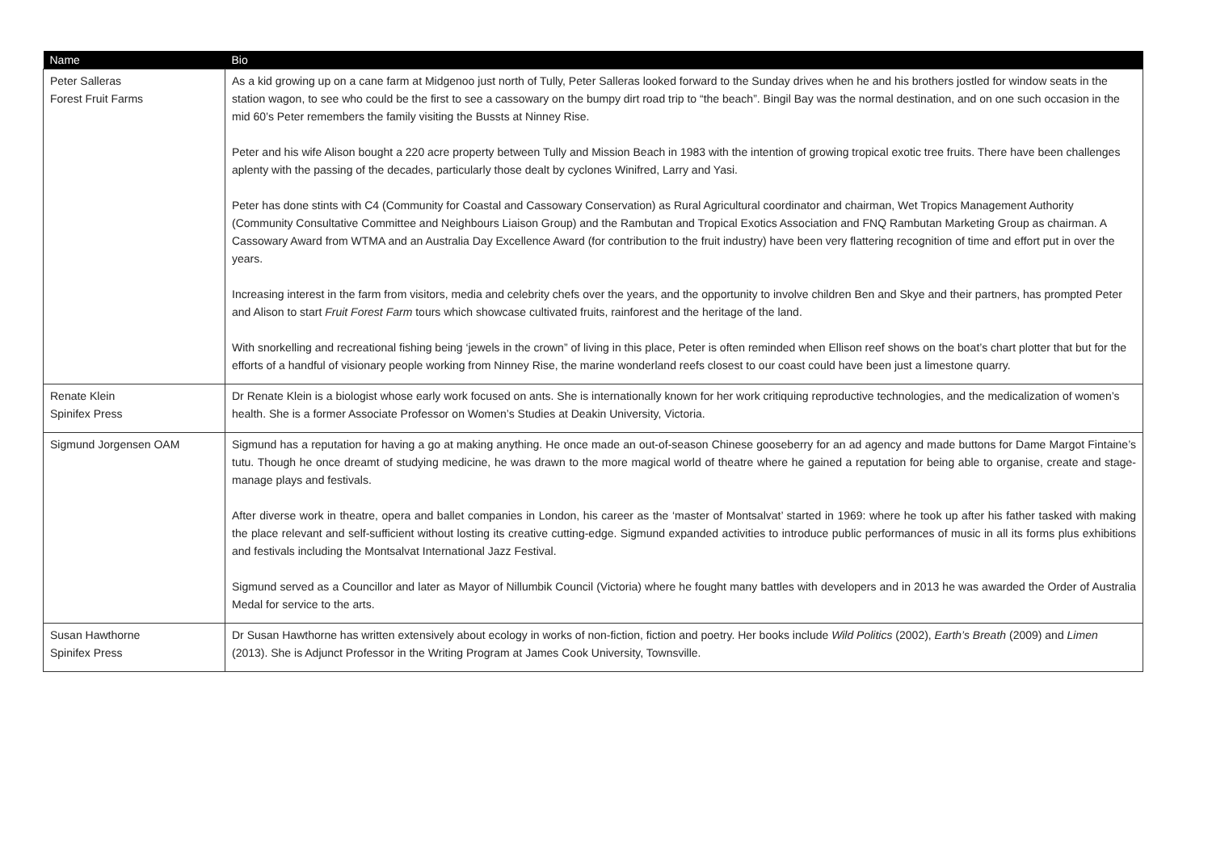| Name | Bio |
| --- | --- |
| Peter Salleras Forest Fruit Farms | As a kid growing up on a cane farm at Midgenoo just north of Tully, Peter Salleras looked forward to the Sunday drives when he and his brothers jostled for window seats in the station wagon, to see who could be the first to see a cassowary on the bumpy dirt road trip to “the beach”. Bingil Bay was the normal destination, and on one such occasion in the mid 60’s Peter remembers the family visiting the Bussts at Ninney Rise. Peter and his wife Alison bought a 220 acre property between Tully and Mission Beach in 1983 with the intention of growing tropical exotic tree fruits. There have been challenges aplenty with the passing of the decades, particularly those dealt by cyclones Winifred, Larry and Yasi. Peter has done stints with C4 (Community for Coastal and Cassowary Conservation) as Rural Agricultural coordinator and chairman, Wet Tropics Management Authority (Community Consultative Committee and Neighbours Liaison Group) and the Rambutan and Tropical Exotics Association and FNQ Rambutan Marketing Group as chairman. A Cassowary Award from WTMA and an Australia Day Excellence Award (for contribution to the fruit industry) have been very flattering recognition of time and effort put in over the years. Increasing interest in the farm from visitors, media and celebrity chefs over the years, and the opportunity to involve children Ben and Skye and their partners, has prompted Peter and Alison to start Fruit Forest Farm tours which showcase cultivated fruits, rainforest and the heritage of the land. With snorkelling and recreational fishing being ‘jewels in the crown” of living in this place, Peter is often reminded when Ellison reef shows on the boat’s chart plotter that but for the efforts of a handful of visionary people working from Ninney Rise, the marine wonderland reefs closest to our coast could have been just a limestone quarry. |
| Renate Klein Spinifex Press | Dr Renate Klein is a biologist whose early work focused on ants. She is internationally known for her work critiquing reproductive technologies, and the medicalization of women’s health. She is a former Associate Professor on Women’s Studies at Deakin University, Victoria. |
| Sigmund Jorgensen OAM | Sigmund has a reputation for having a go at making anything. He once made an out-of-season Chinese gooseberry for an ad agency and made buttons for Dame Margot Fintaine’s tutu. Though he once dreamt of studying medicine, he was drawn to the more magical world of theatre where he gained a reputation for being able to organise, create and stage-manage plays and festivals. After diverse work in theatre, opera and ballet companies in London, his career as the ‘master of Montsalvat’ started in 1969: where he took up after his father tasked with making the place relevant and self-sufficient without losting its creative cutting-edge. Sigmund expanded activities to introduce public performances of music in all its forms plus exhibitions and festivals including the Montsalvat International Jazz Festival. Sigmund served as a Councillor and later as Mayor of Nillumbik Council (Victoria) where he fought many battles with developers and in 2013 he was awarded the Order of Australia Medal for service to the arts. |
| Susan Hawthorne Spinifex Press | Dr Susan Hawthorne has written extensively about ecology in works of non-fiction, fiction and poetry. Her books include Wild Politics (2002), Earth’s Breath (2009) and Limen (2013). She is Adjunct Professor in the Writing Program at James Cook University, Townsville. |